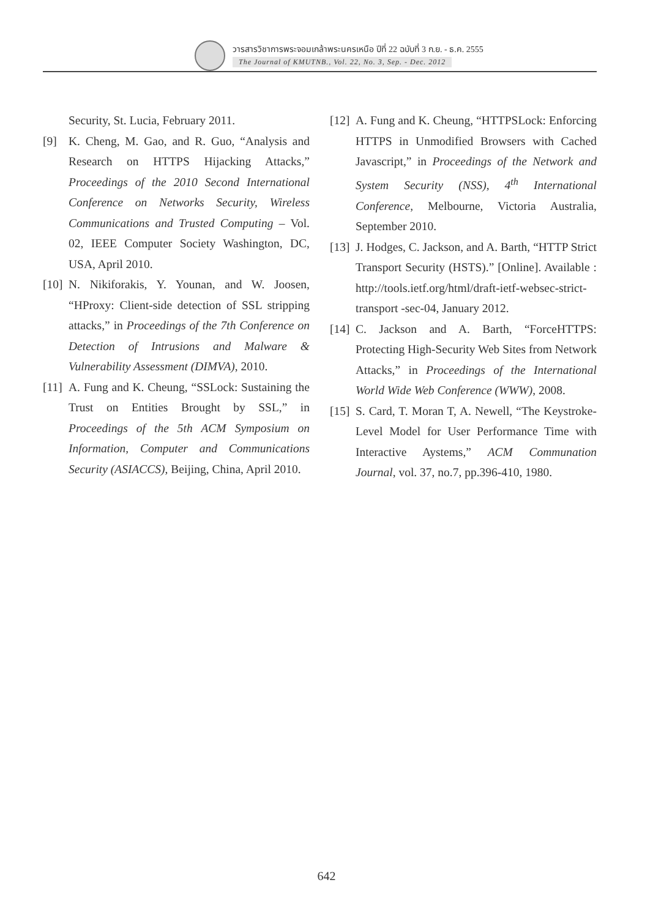วารสารวิชาการพระจอมเกล้าพระนครเหนือ ปีที่ 22 ฉบับที่ 3 ก.ย. - ธ.ค. 2555
The Journal of KMUTNB., Vol. 22, No. 3, Sep. - Dec. 2012
Security, St. Lucia, February 2011.
[9] K. Cheng, M. Gao, and R. Guo, “Analysis and Research on HTTPS Hijacking Attacks,” Proceedings of the 2010 Second International Conference on Networks Security, Wireless Communications and Trusted Computing – Vol. 02, IEEE Computer Society Washington, DC, USA, April 2010.
[10] N. Nikiforakis, Y. Younan, and W. Joosen, “HProxy: Client-side detection of SSL stripping attacks,” in Proceedings of the 7th Conference on Detection of Intrusions and Malware & Vulnerability Assessment (DIMVA), 2010.
[11] A. Fung and K. Cheung, “SSLock: Sustaining the Trust on Entities Brought by SSL,” in Proceedings of the 5th ACM Symposium on Information, Computer and Communications Security (ASIACCS), Beijing, China, April 2010.
[12] A. Fung and K. Cheung, “HTTPSLock: Enforcing HTTPS in Unmodified Browsers with Cached Javascript,” in Proceedings of the Network and System Security (NSS), 4<sup>th</sup> International Conference, Melbourne, Victoria Australia, September 2010.
[13] J. Hodges, C. Jackson, and A. Barth, “HTTP Strict Transport Security (HSTS).” [Online]. Available : http://tools.ietf.org/html/draft-ietf-websec-strict-transport -sec-04, January 2012.
[14] C. Jackson and A. Barth, “ForceHTTPS: Protecting High-Security Web Sites from Network Attacks,” in Proceedings of the International World Wide Web Conference (WWW), 2008.
[15] S. Card, T. Moran T, A. Newell, “The Keystroke-Level Model for User Performance Time with Interactive Aystems,” ACM Communation Journal, vol. 37, no.7, pp.396-410, 1980.
642